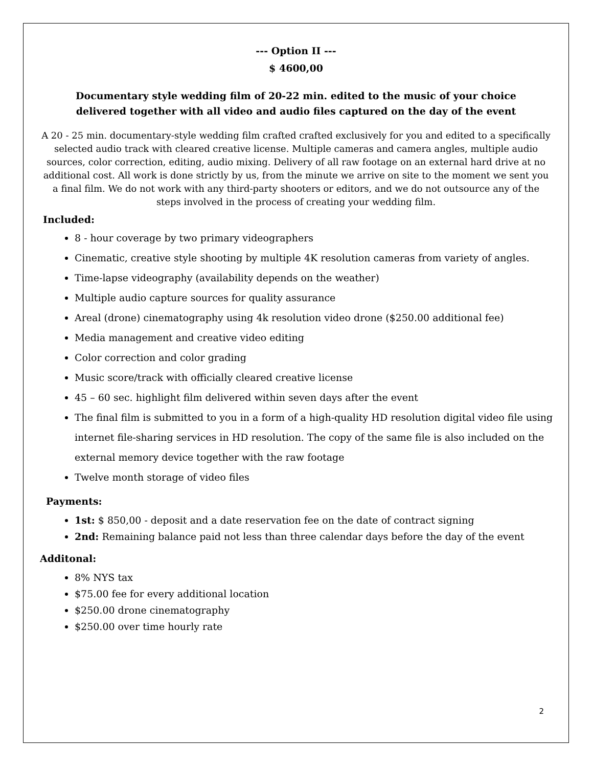--- Option II ---
$ 4600,00
Documentary style wedding film of 20-22 min. edited to the music of your choice
delivered together with all video and audio files captured on the day of the event
A 20 - 25 min. documentary-style wedding film crafted crafted exclusively for you and edited to a specifically selected audio track with cleared creative license. Multiple cameras and camera angles, multiple audio sources, color correction, editing, audio mixing. Delivery of all raw footage on an external hard drive at no additional cost. All work is done strictly by us, from the minute we arrive on site to the moment we sent you a final film. We do not work with any third-party shooters or editors, and we do not outsource any of the steps involved in the process of creating your wedding film.
Included:
8 - hour coverage by two primary videographers
Cinematic, creative style shooting by multiple 4K resolution cameras from variety of angles.
Time-lapse videography (availability depends on the weather)
Multiple audio capture sources for quality assurance
Areal (drone) cinematography using 4k resolution video drone ($250.00 additional fee)
Media management and creative video editing
Color correction and color grading
Music score/track with officially cleared creative license
45 – 60 sec. highlight film delivered within seven days after the event
The final film is submitted to you in a form of a high-quality HD resolution digital video file using internet file-sharing services in HD resolution. The copy of the same file is also included on the external memory device together with the raw footage
Twelve month storage of video files
Payments:
1st: $ 850,00 - deposit and a date reservation fee on the date of contract signing
2nd: Remaining balance paid not less than three calendar days before the day of the event
Additonal:
8% NYS tax
$75.00 fee for every additional location
$250.00 drone cinematography
$250.00 over time hourly rate
2